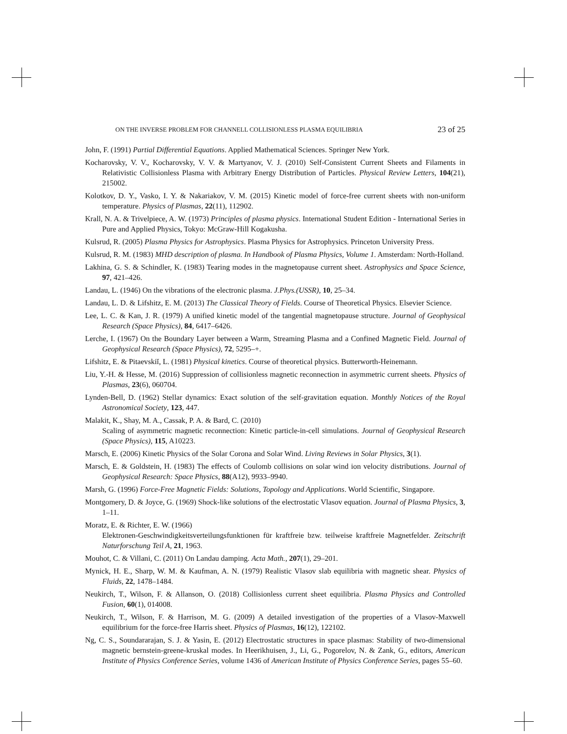ON THE INVERSE PROBLEM FOR CHANNELL COLLISIONLESS PLASMA EQUILIBRIA 23 of 25
John, F. (1991) Partial Differential Equations. Applied Mathematical Sciences. Springer New York.
Kocharovsky, V. V., Kocharovsky, V. V. & Martyanov, V. J. (2010) Self-Consistent Current Sheets and Filaments in Relativistic Collisionless Plasma with Arbitrary Energy Distribution of Particles. Physical Review Letters, 104(21), 215002.
Kolotkov, D. Y., Vasko, I. Y. & Nakariakov, V. M. (2015) Kinetic model of force-free current sheets with non-uniform temperature. Physics of Plasmas, 22(11), 112902.
Krall, N. A. & Trivelpiece, A. W. (1973) Principles of plasma physics. International Student Edition - International Series in Pure and Applied Physics, Tokyo: McGraw-Hill Kogakusha.
Kulsrud, R. (2005) Plasma Physics for Astrophysics. Plasma Physics for Astrophysics. Princeton University Press.
Kulsrud, R. M. (1983) MHD description of plasma. In Handbook of Plasma Physics, Volume 1. Amsterdam: North-Holland.
Lakhina, G. S. & Schindler, K. (1983) Tearing modes in the magnetopause current sheet. Astrophysics and Space Science, 97, 421–426.
Landau, L. (1946) On the vibrations of the electronic plasma. J.Phys.(USSR), 10, 25–34.
Landau, L. D. & Lifshitz, E. M. (2013) The Classical Theory of Fields. Course of Theoretical Physics. Elsevier Science.
Lee, L. C. & Kan, J. R. (1979) A unified kinetic model of the tangential magnetopause structure. Journal of Geophysical Research (Space Physics), 84, 6417–6426.
Lerche, I. (1967) On the Boundary Layer between a Warm, Streaming Plasma and a Confined Magnetic Field. Journal of Geophysical Research (Space Physics), 72, 5295–+.
Lifshitz, E. & Pitaevskiĭ, L. (1981) Physical kinetics. Course of theoretical physics. Butterworth-Heinemann.
Liu, Y.-H. & Hesse, M. (2016) Suppression of collisionless magnetic reconnection in asymmetric current sheets. Physics of Plasmas, 23(6), 060704.
Lynden-Bell, D. (1962) Stellar dynamics: Exact solution of the self-gravitation equation. Monthly Notices of the Royal Astronomical Society, 123, 447.
Malakit, K., Shay, M. A., Cassak, P. A. & Bard, C. (2010)
Scaling of asymmetric magnetic reconnection: Kinetic particle-in-cell simulations. Journal of Geophysical Research (Space Physics), 115, A10223.
Marsch, E. (2006) Kinetic Physics of the Solar Corona and Solar Wind. Living Reviews in Solar Physics, 3(1).
Marsch, E. & Goldstein, H. (1983) The effects of Coulomb collisions on solar wind ion velocity distributions. Journal of Geophysical Research: Space Physics, 88(A12), 9933–9940.
Marsh, G. (1996) Force-Free Magnetic Fields: Solutions, Topology and Applications. World Scientific, Singapore.
Montgomery, D. & Joyce, G. (1969) Shock-like solutions of the electrostatic Vlasov equation. Journal of Plasma Physics, 3, 1–11.
Moratz, E. & Richter, E. W. (1966)
Elektronen-Geschwindigkeitsverteilungsfunktionen für kraftfreie bzw. teilweise kraftfreie Magnetfelder. Zeitschrift Naturforschung Teil A, 21, 1963.
Mouhot, C. & Villani, C. (2011) On Landau damping. Acta Math., 207(1), 29–201.
Mynick, H. E., Sharp, W. M. & Kaufman, A. N. (1979) Realistic Vlasov slab equilibria with magnetic shear. Physics of Fluids, 22, 1478–1484.
Neukirch, T., Wilson, F. & Allanson, O. (2018) Collisionless current sheet equilibria. Plasma Physics and Controlled Fusion, 60(1), 014008.
Neukirch, T., Wilson, F. & Harrison, M. G. (2009) A detailed investigation of the properties of a Vlasov-Maxwell equilibrium for the force-free Harris sheet. Physics of Plasmas, 16(12), 122102.
Ng, C. S., Soundararajan, S. J. & Yasin, E. (2012) Electrostatic structures in space plasmas: Stability of two-dimensional magnetic bernstein-greene-kruskal modes. In Heerikhuisen, J., Li, G., Pogorelov, N. & Zank, G., editors, American Institute of Physics Conference Series, volume 1436 of American Institute of Physics Conference Series, pages 55–60.